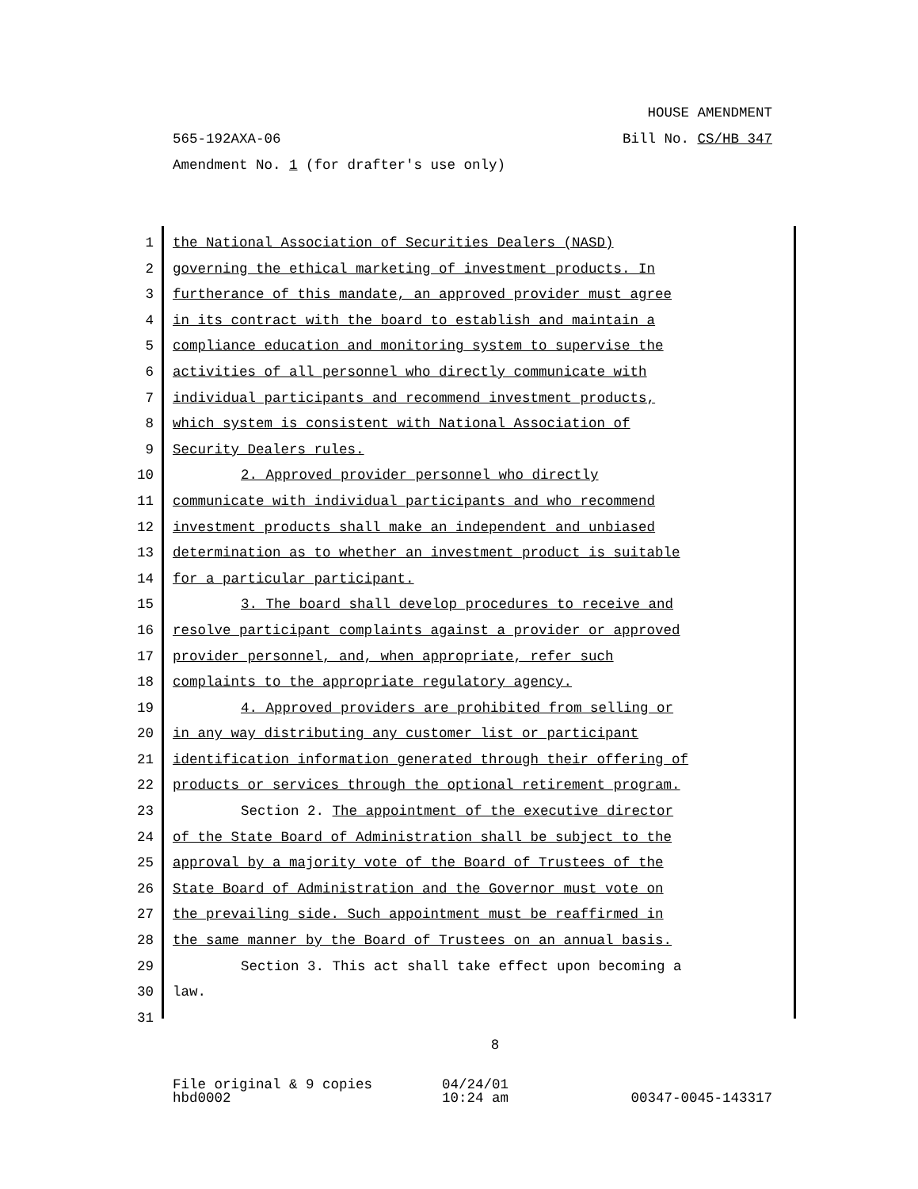HOUSE AMENDMENT
565-192AXA-06 Bill No. CS/HB 347
Amendment No. 1 (for drafter's use only)
1 the National Association of Securities Dealers (NASD)
2 governing the ethical marketing of investment products. In
3 furtherance of this mandate, an approved provider must agree
4 in its contract with the board to establish and maintain a
5 compliance education and monitoring system to supervise the
6 activities of all personnel who directly communicate with
7 individual participants and recommend investment products,
8 which system is consistent with National Association of
9 Security Dealers rules.
10 2. Approved provider personnel who directly
11 communicate with individual participants and who recommend
12 investment products shall make an independent and unbiased
13 determination as to whether an investment product is suitable
14 for a particular participant.
15 3. The board shall develop procedures to receive and
16 resolve participant complaints against a provider or approved
17 provider personnel, and, when appropriate, refer such
18 complaints to the appropriate regulatory agency.
19 4. Approved providers are prohibited from selling or
20 in any way distributing any customer list or participant
21 identification information generated through their offering of
22 products or services through the optional retirement program.
23 Section 2. The appointment of the executive director
24 of the State Board of Administration shall be subject to the
25 approval by a majority vote of the Board of Trustees of the
26 State Board of Administration and the Governor must vote on
27 the prevailing side. Such appointment must be reaffirmed in
28 the same manner by the Board of Trustees on an annual basis.
29 Section 3. This act shall take effect upon becoming a
30 law.
31
8
File original & 9 copies
hbd0002 04/24/01
10:24 am
00347-0045-143317